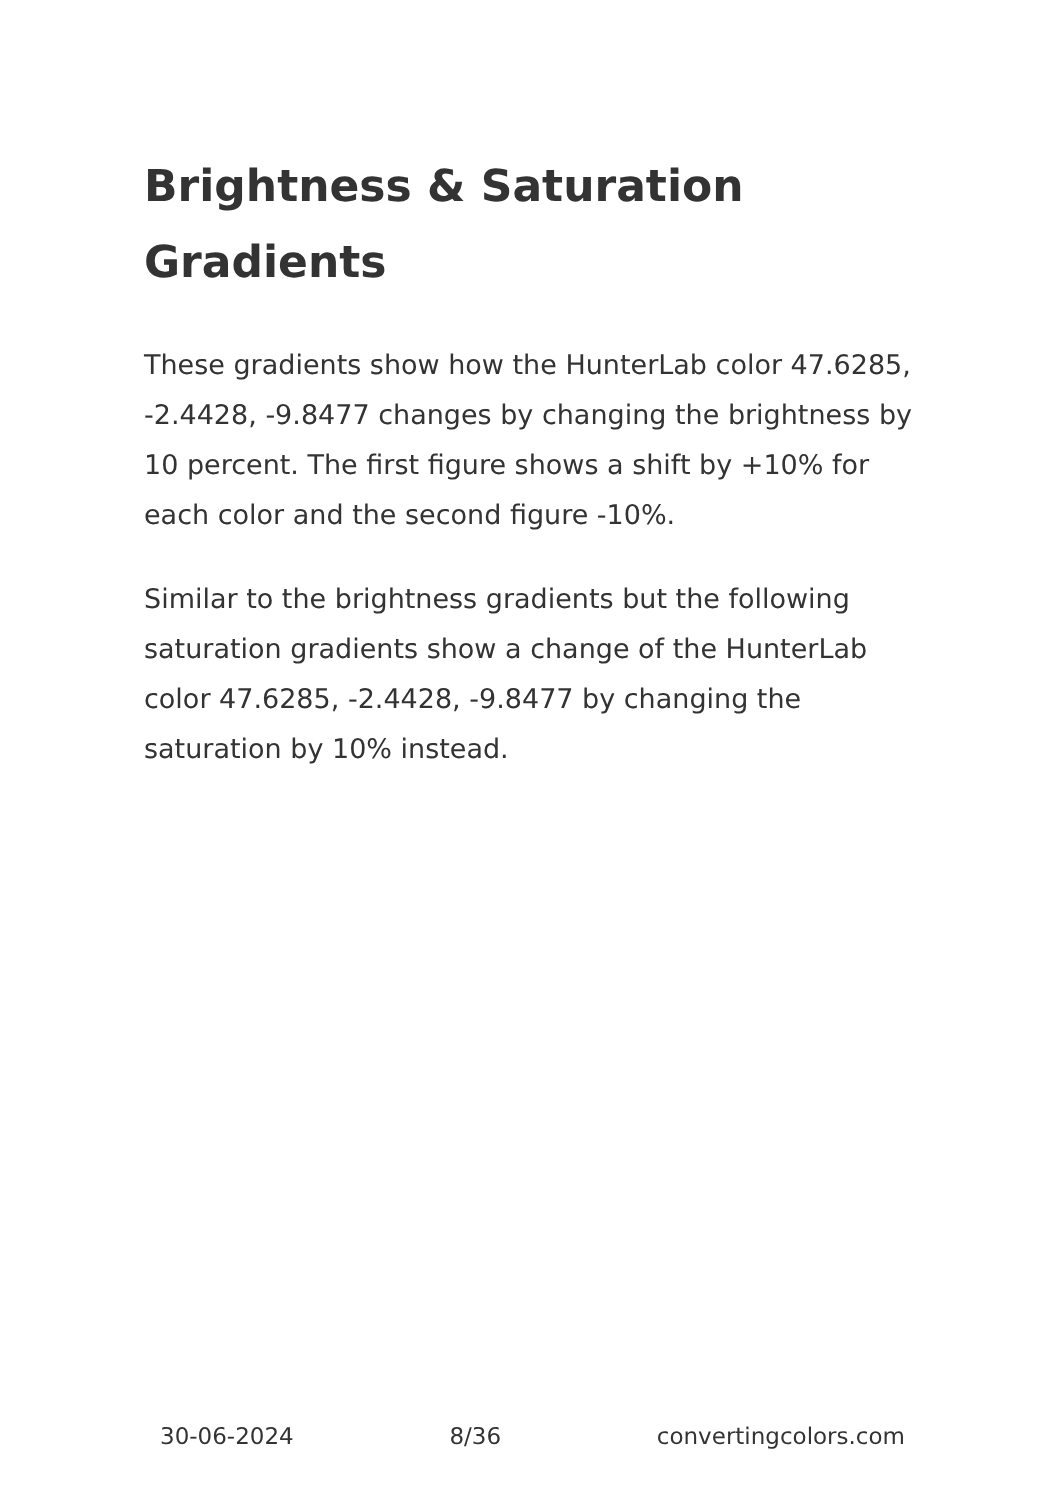Brightness & Saturation Gradients
These gradients show how the HunterLab color 47.6285, -2.4428, -9.8477 changes by changing the brightness by 10 percent. The first figure shows a shift by +10% for each color and the second figure -10%.
Similar to the brightness gradients but the following saturation gradients show a change of the HunterLab color 47.6285, -2.4428, -9.8477 by changing the saturation by 10% instead.
30-06-2024 8/36 convertingcolors.com